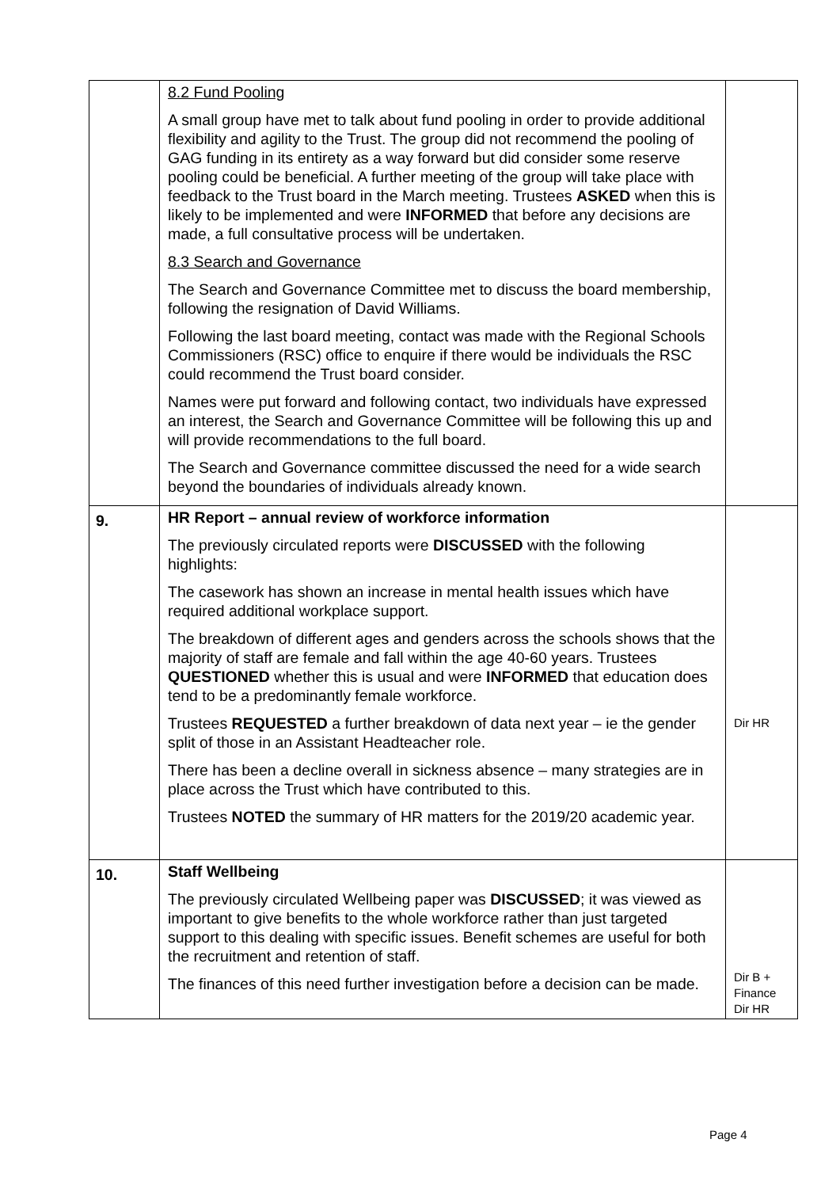| | 8.2 Fund Pooling A small group have met to talk about fund pooling in order to provide additional flexibility and agility to the Trust. The group did not recommend the pooling of GAG funding in its entirety as a way forward but did consider some reserve pooling could be beneficial. A further meeting of the group will take place with feedback to the Trust board in the March meeting. Trustees ASKED when this is likely to be implemented and were INFORMED that before any decisions are made, a full consultative process will be undertaken. 8.3 Search and Governance The Search and Governance Committee met to discuss the board membership, following the resignation of David Williams. Following the last board meeting, contact was made with the Regional Schools Commissioners (RSC) office to enquire if there would be individuals the RSC could recommend the Trust board consider. Names were put forward and following contact, two individuals have expressed an interest, the Search and Governance Committee will be following this up and will provide recommendations to the full board. The Search and Governance committee discussed the need for a wide search beyond the boundaries of individuals already known. | |
| 9. | HR Report – annual review of workforce information The previously circulated reports were DISCUSSED with the following highlights: The casework has shown an increase in mental health issues which have required additional workplace support. The breakdown of different ages and genders across the schools shows that the majority of staff are female and fall within the age 40-60 years. Trustees QUESTIONED whether this is usual and were INFORMED that education does tend to be a predominantly female workforce. Trustees REQUESTED a further breakdown of data next year – ie the gender split of those in an Assistant Headteacher role. There has been a decline overall in sickness absence – many strategies are in place across the Trust which have contributed to this. Trustees NOTED the summary of HR matters for the 2019/20 academic year. | Dir HR |
| 10. | Staff Wellbeing The previously circulated Wellbeing paper was DISCUSSED ; it was viewed as important to give benefits to the whole workforce rather than just targeted support to this dealing with specific issues. Benefit schemes are useful for both the recruitment and retention of staff. The finances of this need further investigation before a decision can be made. | Dir B + Finance Dir HR |
Page 4